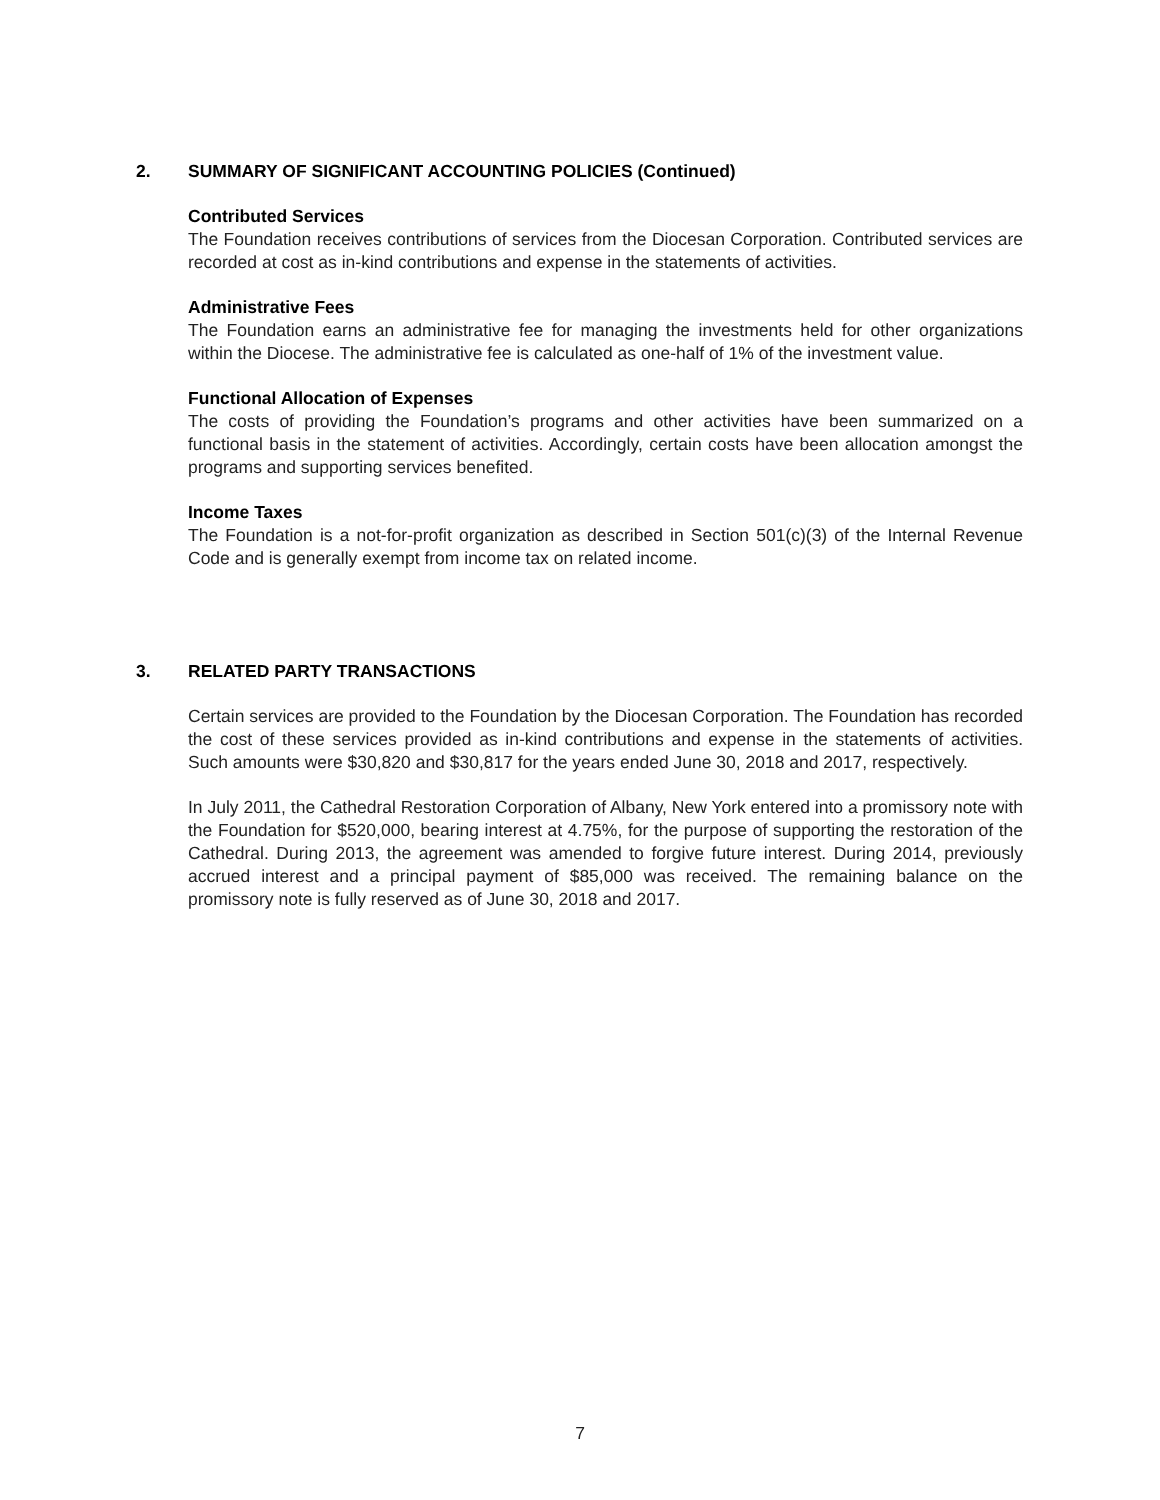2. SUMMARY OF SIGNIFICANT ACCOUNTING POLICIES (Continued)
Contributed Services
The Foundation receives contributions of services from the Diocesan Corporation. Contributed services are recorded at cost as in-kind contributions and expense in the statements of activities.
Administrative Fees
The Foundation earns an administrative fee for managing the investments held for other organizations within the Diocese. The administrative fee is calculated as one-half of 1% of the investment value.
Functional Allocation of Expenses
The costs of providing the Foundation’s programs and other activities have been summarized on a functional basis in the statement of activities. Accordingly, certain costs have been allocation amongst the programs and supporting services benefited.
Income Taxes
The Foundation is a not-for-profit organization as described in Section 501(c)(3) of the Internal Revenue Code and is generally exempt from income tax on related income.
3. RELATED PARTY TRANSACTIONS
Certain services are provided to the Foundation by the Diocesan Corporation. The Foundation has recorded the cost of these services provided as in-kind contributions and expense in the statements of activities. Such amounts were $30,820 and $30,817 for the years ended June 30, 2018 and 2017, respectively.
In July 2011, the Cathedral Restoration Corporation of Albany, New York entered into a promissory note with the Foundation for $520,000, bearing interest at 4.75%, for the purpose of supporting the restoration of the Cathedral. During 2013, the agreement was amended to forgive future interest. During 2014, previously accrued interest and a principal payment of $85,000 was received. The remaining balance on the promissory note is fully reserved as of June 30, 2018 and 2017.
7